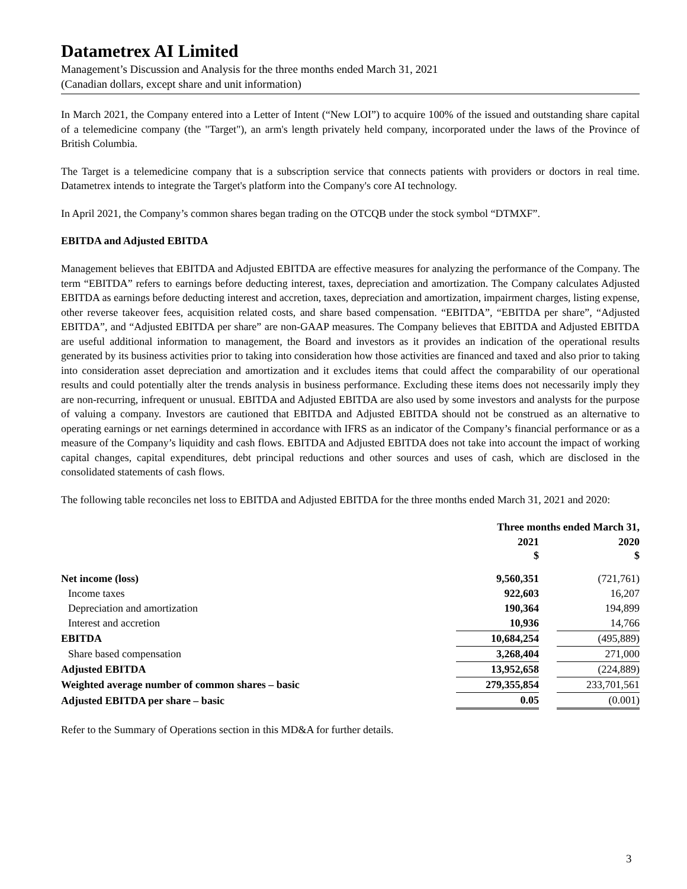Datametrex AI Limited
Management’s Discussion and Analysis for the three months ended March 31, 2021
(Canadian dollars, except share and unit information)
In March 2021, the Company entered into a Letter of Intent (“New LOI”) to acquire 100% of the issued and outstanding share capital of a telemedicine company (the "Target"), an arm's length privately held company, incorporated under the laws of the Province of British Columbia.
The Target is a telemedicine company that is a subscription service that connects patients with providers or doctors in real time. Datametrex intends to integrate the Target's platform into the Company's core AI technology.
In April 2021, the Company’s common shares began trading on the OTCQB under the stock symbol “DTMXF”.
EBITDA and Adjusted EBITDA
Management believes that EBITDA and Adjusted EBITDA are effective measures for analyzing the performance of the Company. The term “EBITDA” refers to earnings before deducting interest, taxes, depreciation and amortization. The Company calculates Adjusted EBITDA as earnings before deducting interest and accretion, taxes, depreciation and amortization, impairment charges, listing expense, other reverse takeover fees, acquisition related costs, and share based compensation. “EBITDA”, “EBITDA per share”, “Adjusted EBITDA”, and “Adjusted EBITDA per share” are non-GAAP measures. The Company believes that EBITDA and Adjusted EBITDA are useful additional information to management, the Board and investors as it provides an indication of the operational results generated by its business activities prior to taking into consideration how those activities are financed and taxed and also prior to taking into consideration asset depreciation and amortization and it excludes items that could affect the comparability of our operational results and could potentially alter the trends analysis in business performance. Excluding these items does not necessarily imply they are non-recurring, infrequent or unusual. EBITDA and Adjusted EBITDA are also used by some investors and analysts for the purpose of valuing a company. Investors are cautioned that EBITDA and Adjusted EBITDA should not be construed as an alternative to operating earnings or net earnings determined in accordance with IFRS as an indicator of the Company’s financial performance or as a measure of the Company’s liquidity and cash flows. EBITDA and Adjusted EBITDA does not take into account the impact of working capital changes, capital expenditures, debt principal reductions and other sources and uses of cash, which are disclosed in the consolidated statements of cash flows.
The following table reconciles net loss to EBITDA and Adjusted EBITDA for the three months ended March 31, 2021 and 2020:
| | Three months ended March 31, | | |
| --- | --- | --- | --- |
| | 2021 $ | | 2020 $ |
| Net income (loss) | 9,560,351 | | (721,761) |
| Income taxes | 922,603 | | 16,207 |
| Depreciation and amortization | 190,364 | | 194,899 |
| Interest and accretion | 10,936 | | 14,766 |
| EBITDA | 10,684,254 | | (495,889) |
| Share based compensation | 3,268,404 | | 271,000 |
| Adjusted EBITDA | 13,952,658 | | (224,889) |
| Weighted average number of common shares – basic | 279,355,854 | | 233,701,561 |
| Adjusted EBITDA per share – basic | 0.05 | | (0.001) |
Refer to the Summary of Operations section in this MD&A for further details.
3